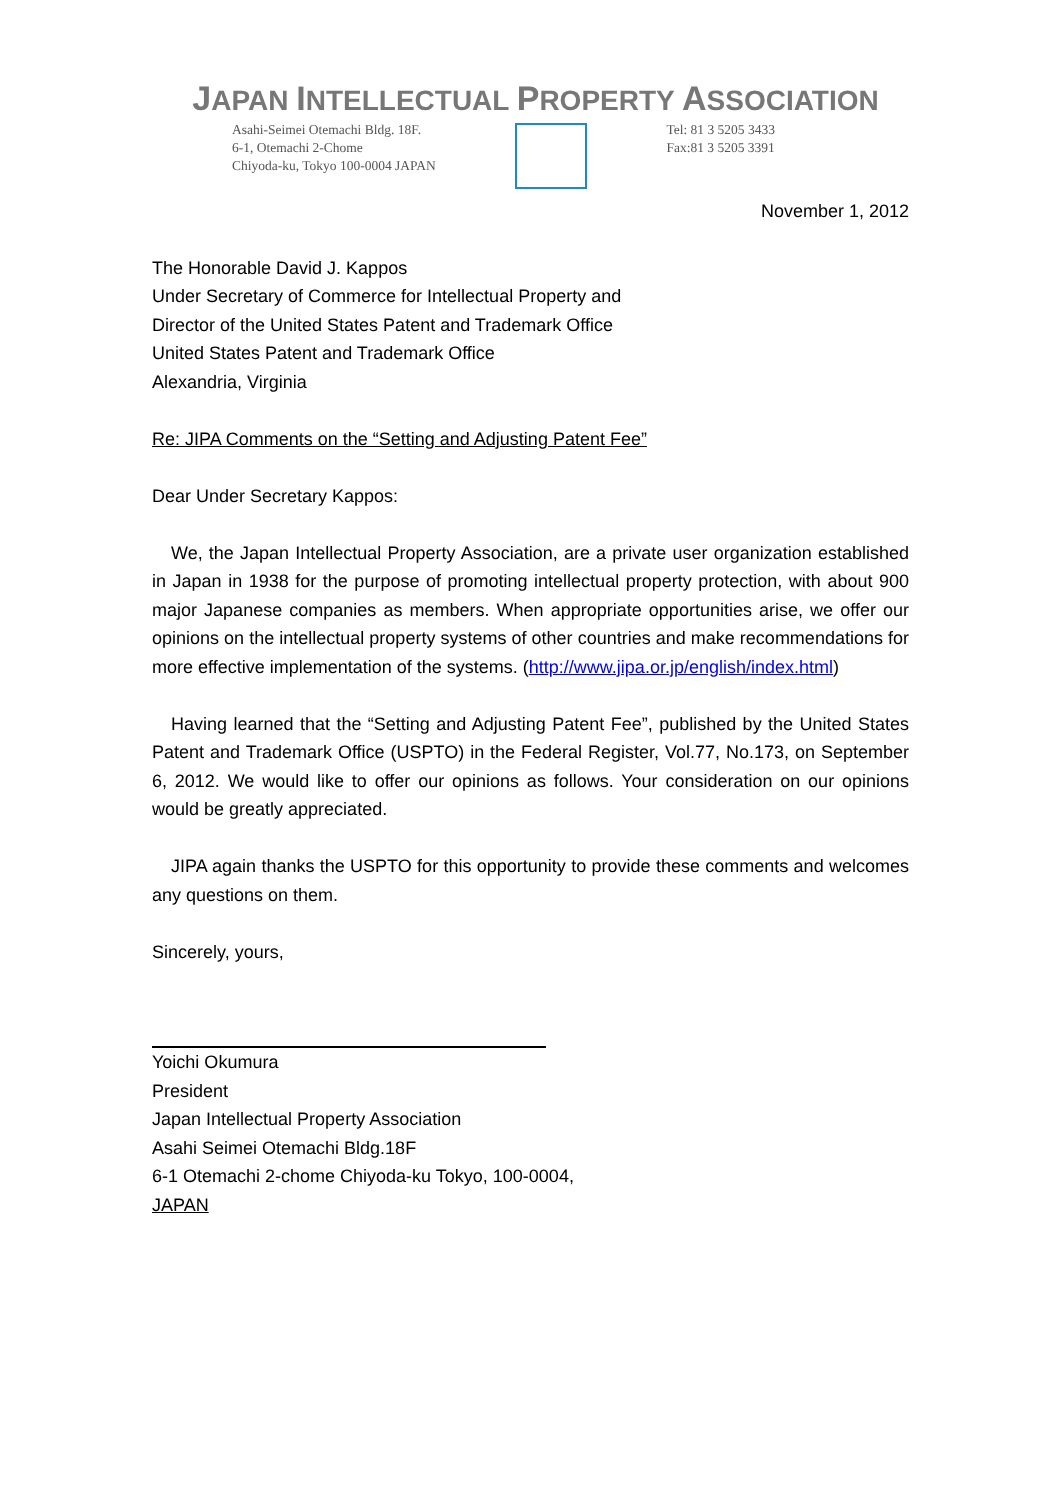JAPAN INTELLECTUAL PROPERTY ASSOCIATION
Asahi-Seimei Otemachi Bldg. 18F.
6-1, Otemachi 2-Chome
Chiyoda-ku, Tokyo 100-0004 JAPAN
Tel: 81 3 5205 3433
Fax:81 3 5205 3391
November 1, 2012
The Honorable David J. Kappos
Under Secretary of Commerce for Intellectual Property and
Director of the United States Patent and Trademark Office
United States Patent and Trademark Office
Alexandria, Virginia
Re: JIPA Comments on the “Setting and Adjusting Patent Fee”
Dear Under Secretary Kappos:
We, the Japan Intellectual Property Association, are a private user organization established in Japan in 1938 for the purpose of promoting intellectual property protection, with about 900 major Japanese companies as members. When appropriate opportunities arise, we offer our opinions on the intellectual property systems of other countries and make recommendations for more effective implementation of the systems. (http://www.jipa.or.jp/english/index.html)
Having learned that the “Setting and Adjusting Patent Fee”, published by the United States Patent and Trademark Office (USPTO) in the Federal Register, Vol.77, No.173, on September 6, 2012. We would like to offer our opinions as follows. Your consideration on our opinions would be greatly appreciated.
JIPA again thanks the USPTO for this opportunity to provide these comments and welcomes any questions on them.
Sincerely, yours,
Yoichi Okumura
President
Japan Intellectual Property Association
Asahi Seimei Otemachi Bldg.18F
6-1 Otemachi 2-chome Chiyoda-ku Tokyo, 100-0004,
JAPAN